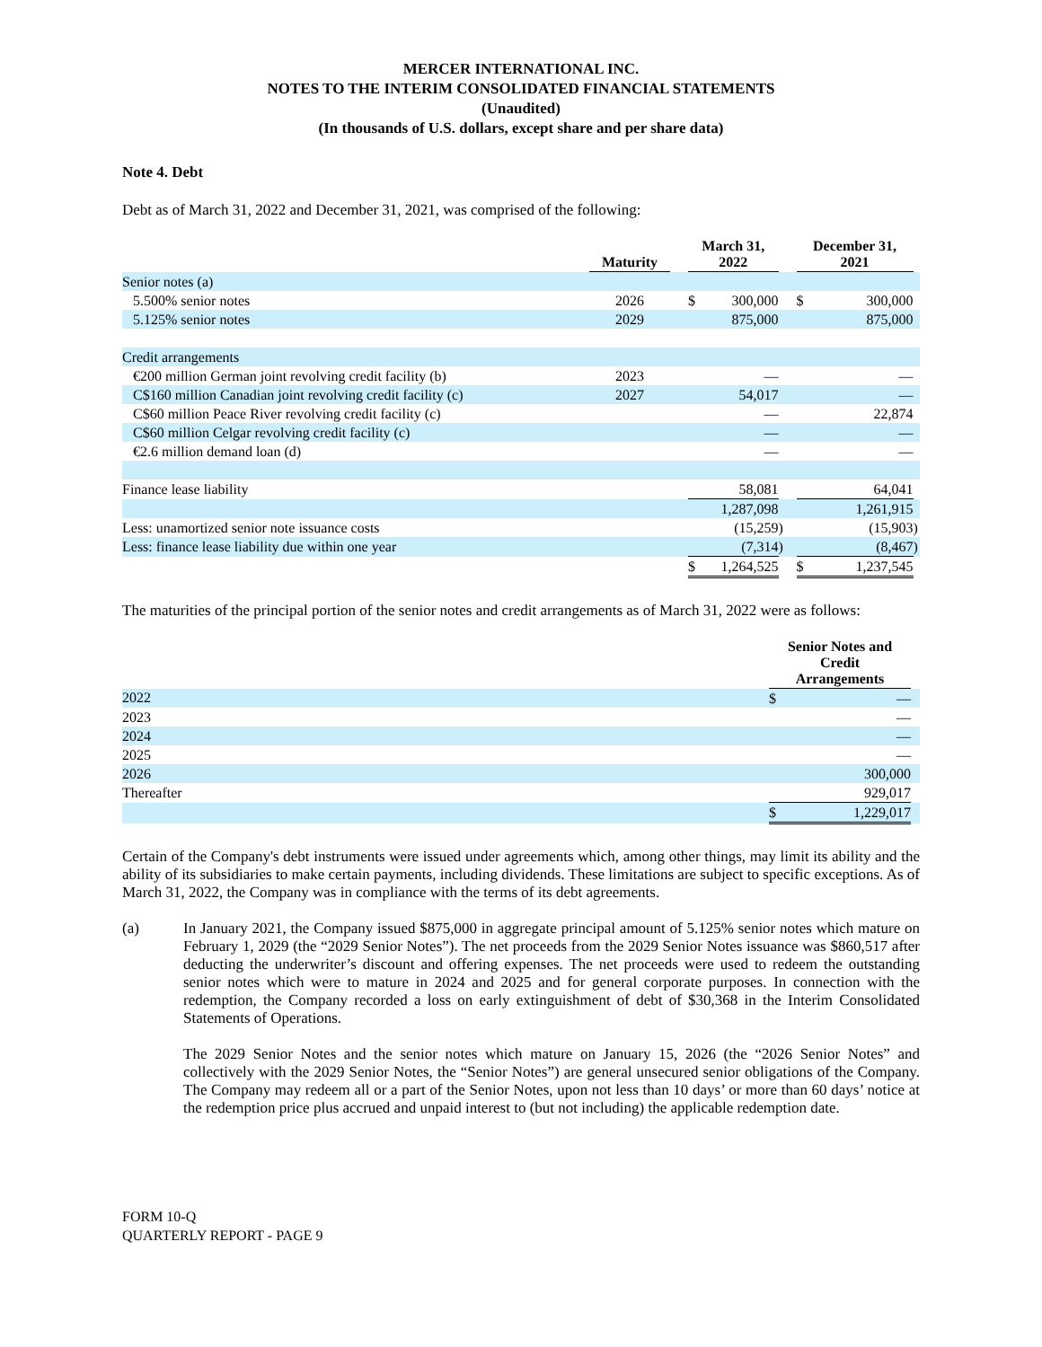MERCER INTERNATIONAL INC.
NOTES TO THE INTERIM CONSOLIDATED FINANCIAL STATEMENTS
(Unaudited)
(In thousands of U.S. dollars, except share and per share data)
Note 4. Debt
Debt as of March 31, 2022 and December 31, 2021, was comprised of the following:
| | Maturity | | March 31, 2022 | | | December 31, 2021 | | |
| --- | --- | --- | --- | --- | --- | --- | --- | --- |
| Senior notes (a) | | | | | | | | |
| 5.500% senior notes | 2026 | | $ | 300,000 | | $ | 300,000 | |
| 5.125% senior notes | 2029 | | | 875,000 | | | 875,000 | |
| Credit arrangements | | | | | | | | |
| €200 million German joint revolving credit facility (b) | 2023 | | | — | | | — | |
| C$160 million Canadian joint revolving credit facility (c) | 2027 | | | 54,017 | | | — | |
| C$60 million Peace River revolving credit facility (c) | | | | — | | | 22,874 | |
| C$60 million Celgar revolving credit facility (c) | | | | — | | | — | |
| €2.6 million demand loan (d) | | | | — | | | — | |
| Finance lease liability | | | | 58,081 | | | 64,041 | |
| | | | | 1,287,098 | | | 1,261,915 | |
| Less: unamortized senior note issuance costs | | | | (15,259 | ) | | (15,903 | ) |
| Less: finance lease liability due within one year | | | | (7,314 | ) | | (8,467 | ) |
| | | | $ | 1,264,525 | | $ | 1,237,545 | |
The maturities of the principal portion of the senior notes and credit arrangements as of March 31, 2022 were as follows:
| | Senior Notes and Credit Arrangements | | |
| --- | --- | --- | --- |
| 2022 | $ | — | |
| 2023 | | — | |
| 2024 | | — | |
| 2025 | | — | |
| 2026 | | 300,000 | |
| Thereafter | | 929,017 | |
| | $ | 1,229,017 | |
Certain of the Company's debt instruments were issued under agreements which, among other things, may limit its ability and the ability of its subsidiaries to make certain payments, including dividends. These limitations are subject to specific exceptions. As of March 31, 2022, the Company was in compliance with the terms of its debt agreements.
(a)
In January 2021, the Company issued $875,000 in aggregate principal amount of 5.125% senior notes which mature on February 1, 2029 (the “2029 Senior Notes”). The net proceeds from the 2029 Senior Notes issuance was $860,517 after deducting the underwriter’s discount and offering expenses. The net proceeds were used to redeem the outstanding senior notes which were to mature in 2024 and 2025 and for general corporate purposes. In connection with the redemption, the Company recorded a loss on early extinguishment of debt of $30,368 in the Interim Consolidated Statements of Operations.
The 2029 Senior Notes and the senior notes which mature on January 15, 2026 (the “2026 Senior Notes” and collectively with the 2029 Senior Notes, the “Senior Notes”) are general unsecured senior obligations of the Company. The Company may redeem all or a part of the Senior Notes, upon not less than 10 days’ or more than 60 days’ notice at the redemption price plus accrued and unpaid interest to (but not including) the applicable redemption date.
FORM 10-Q
QUARTERLY REPORT - PAGE 9